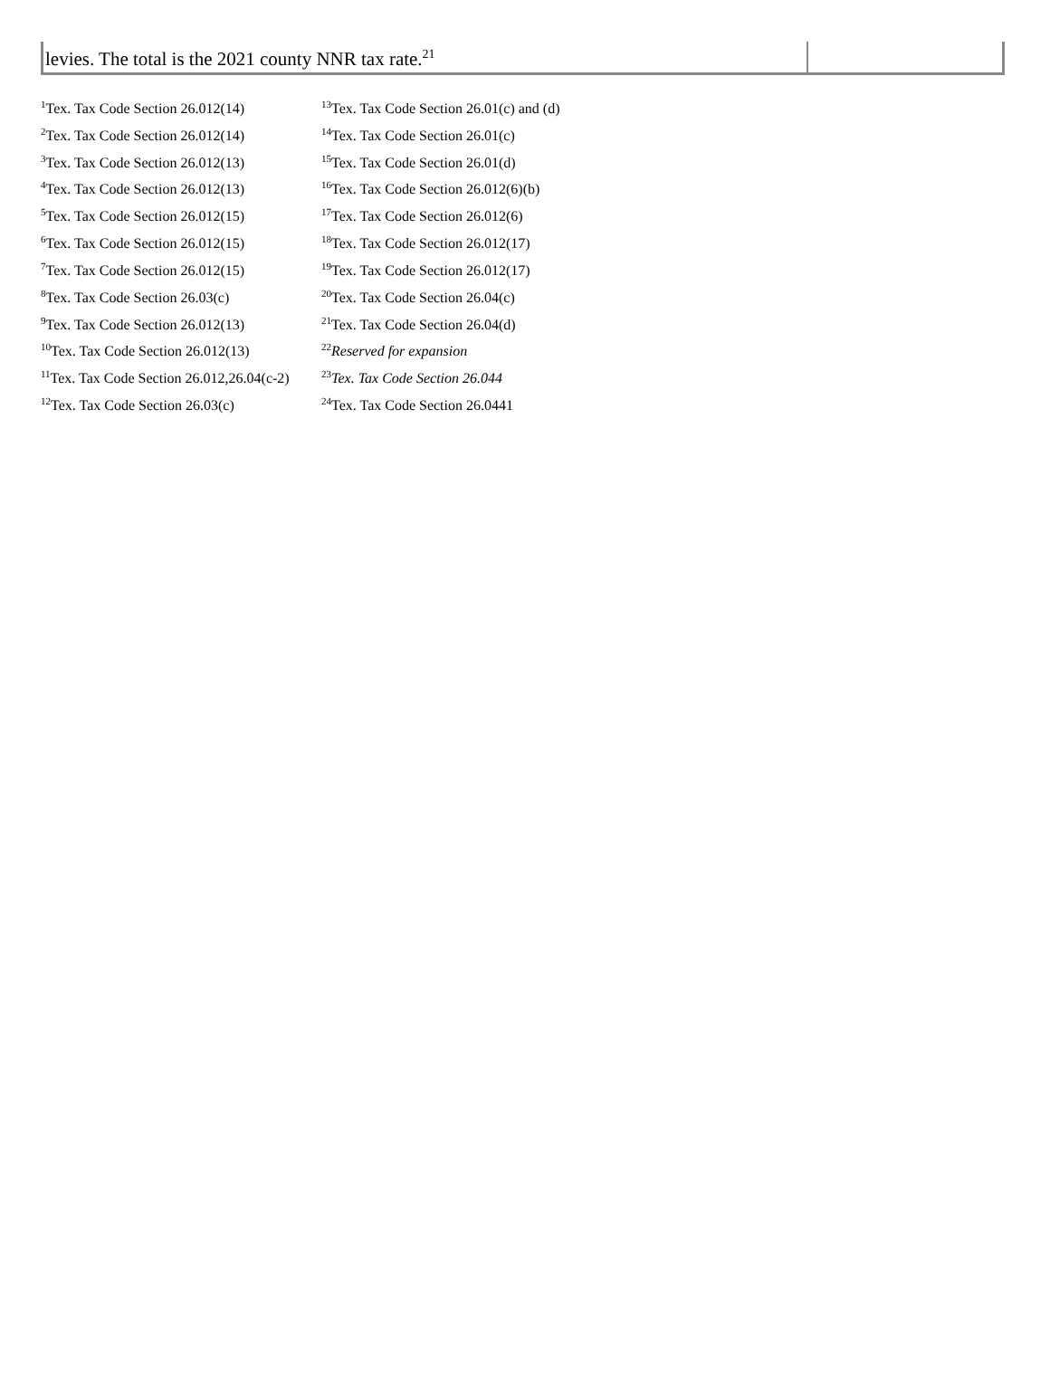| levies. The total is the 2021 county NNR tax rate.<sup>21</sup> | |
<sup>1</sup> Tex. Tax Code Section 26.012(14)
<sup>2</sup> Tex. Tax Code Section 26.012(14)
<sup>3</sup> Tex. Tax Code Section 26.012(13)
<sup>4</sup> Tex. Tax Code Section 26.012(13)
<sup>5</sup> Tex. Tax Code Section 26.012(15)
<sup>6</sup> Tex. Tax Code Section 26.012(15)
<sup>7</sup> Tex. Tax Code Section 26.012(15)
<sup>8</sup> Tex. Tax Code Section 26.03(c)
<sup>9</sup> Tex. Tax Code Section 26.012(13)
<sup>10</sup> Tex. Tax Code Section 26.012(13)
<sup>11</sup> Tex. Tax Code Section 26.012,26.04(c-2)
<sup>12</sup> Tex. Tax Code Section 26.03(c)
<sup>13</sup> Tex. Tax Code Section 26.01(c) and (d)
<sup>14</sup> Tex. Tax Code Section 26.01(c)
<sup>15</sup> Tex. Tax Code Section 26.01(d)
<sup>16</sup> Tex. Tax Code Section 26.012(6)(b)
<sup>17</sup> Tex. Tax Code Section 26.012(6)
<sup>18</sup> Tex. Tax Code Section 26.012(17)
<sup>19</sup> Tex. Tax Code Section 26.012(17)
<sup>20</sup> Tex. Tax Code Section 26.04(c)
<sup>21</sup> Tex. Tax Code Section 26.04(d)
<sup>22</sup> Reserved for expansion
<sup>23</sup> Tex. Tax Code Section 26.044
<sup>24</sup> Tex. Tax Code Section 26.0441